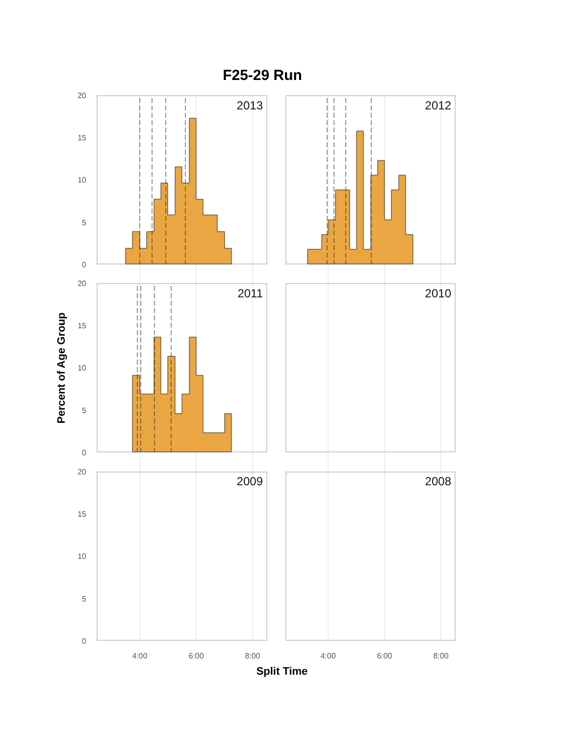F25-29 Run
2013
2012
2011
2010
2009
2008
20
15
10
5
0
20
15
10
5
0
20
15
10
5
0
4:00
6:00
8:00
4:00
6:00
8:00
Percent of Age Group
Split Time